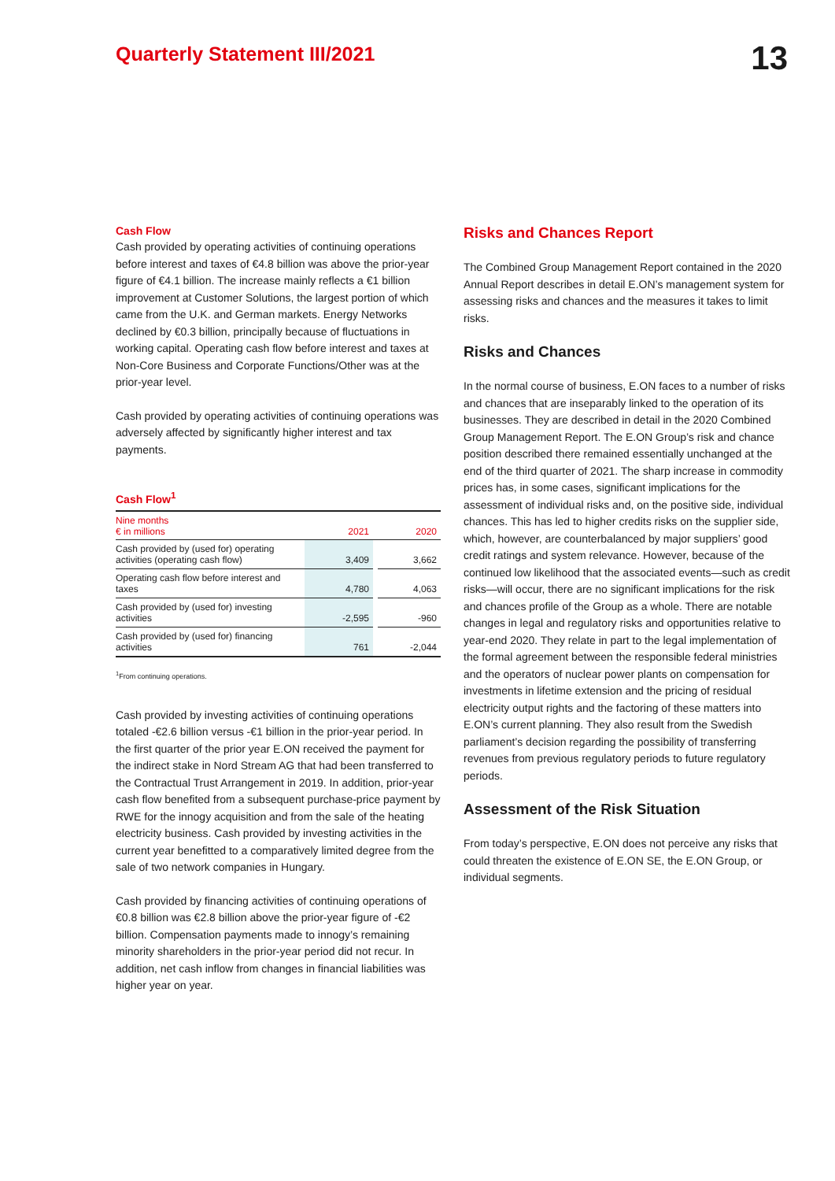Quarterly Statement III/2021
13
Cash Flow
Cash provided by operating activities of continuing operations before interest and taxes of €4.8 billion was above the prior-year figure of €4.1 billion. The increase mainly reflects a €1 billion improvement at Customer Solutions, the largest portion of which came from the U.K. and German markets. Energy Networks declined by €0.3 billion, principally because of fluctuations in working capital. Operating cash flow before interest and taxes at Non-Core Business and Corporate Functions/Other was at the prior-year level.
Cash provided by operating activities of continuing operations was adversely affected by significantly higher interest and tax payments.
Cash Flow<sup>1</sup>
| Nine months € in millions | 2021 | | 2020 |
| --- | --- | --- | --- |
| Cash provided by (used for) operating activities (operating cash flow) | 3,409 | | 3,662 |
| Operating cash flow before interest and taxes | 4,780 | | 4,063 |
| Cash provided by (used for) investing activities | -2,595 | | -960 |
| Cash provided by (used for) financing activities | 761 | | -2,044 |
<sup>1</sup> From continuing operations.
Cash provided by investing activities of continuing operations totaled -€2.6 billion versus -€1 billion in the prior-year period. In the first quarter of the prior year E.ON received the payment for the indirect stake in Nord Stream AG that had been transferred to the Contractual Trust Arrangement in 2019. In addition, prior-year cash flow benefited from a subsequent purchase-price payment by RWE for the innogy acquisition and from the sale of the heating electricity business. Cash provided by investing activities in the current year benefitted to a comparatively limited degree from the sale of two network companies in Hungary.
Cash provided by financing activities of continuing operations of €0.8 billion was €2.8 billion above the prior-year figure of -€2 billion. Compensation payments made to innogy’s remaining minority shareholders in the prior-year period did not recur. In addition, net cash inflow from changes in financial liabilities was higher year on year.
Risks and Chances Report
The Combined Group Management Report contained in the 2020 Annual Report describes in detail E.ON’s management system for assessing risks and chances and the measures it takes to limit risks.
Risks and Chances
In the normal course of business, E.ON faces to a number of risks and chances that are inseparably linked to the operation of its businesses. They are described in detail in the 2020 Combined Group Management Report. The E.ON Group’s risk and chance position described there remained essentially unchanged at the end of the third quarter of 2021. The sharp increase in commodity prices has, in some cases, significant implications for the assessment of individual risks and, on the positive side, individual chances. This has led to higher credits risks on the supplier side, which, however, are counterbalanced by major suppliers’ good credit ratings and system relevance. However, because of the continued low likelihood that the associated events—such as credit risks—will occur, there are no significant implications for the risk and chances profile of the Group as a whole. There are notable changes in legal and regulatory risks and opportunities relative to year-end 2020. They relate in part to the legal implementation of the formal agreement between the responsible federal ministries and the operators of nuclear power plants on compensation for investments in lifetime extension and the pricing of residual electricity output rights and the factoring of these matters into E.ON’s current planning. They also result from the Swedish parliament’s decision regarding the possibility of transferring revenues from previous regulatory periods to future regulatory periods.
Assessment of the Risk Situation
From today’s perspective, E.ON does not perceive any risks that could threaten the existence of E.ON SE, the E.ON Group, or individual segments.